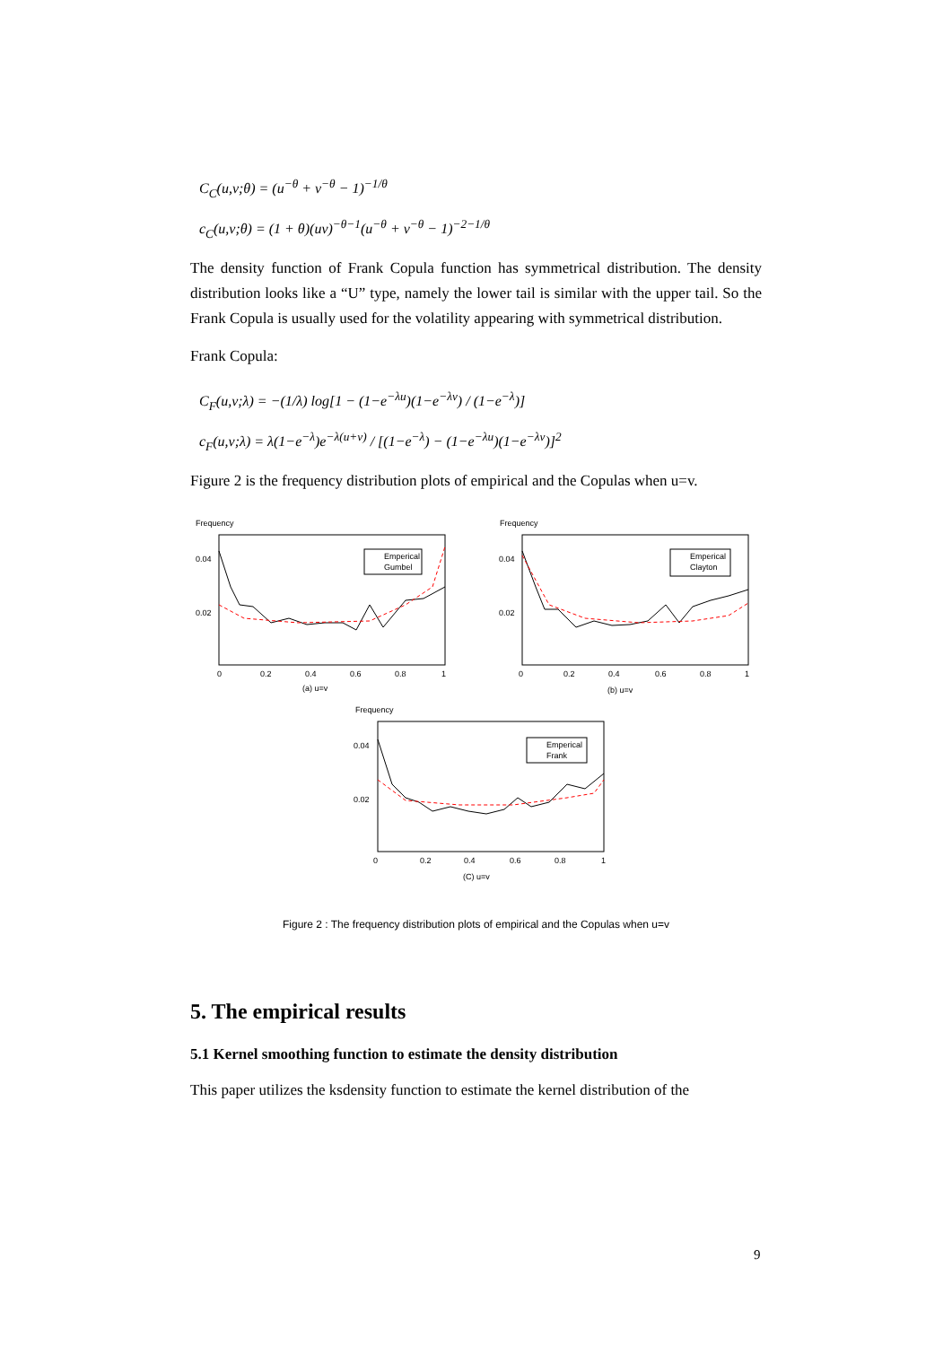C<sub>C</sub>(u,v;θ) = (u<sup>−θ</sup> + v<sup>−θ</sup> − 1)<sup>−1/θ</sup>
c<sub>C</sub>(u,v;θ) = (1 + θ)(uv)<sup>−θ−1</sup>(u<sup>−θ</sup> + v<sup>−θ</sup> − 1)<sup>−2−1/θ</sup>
The density function of Frank Copula function has symmetrical distribution. The density distribution looks like a “U” type, namely the lower tail is similar with the upper tail. So the Frank Copula is usually used for the volatility appearing with symmetrical distribution.
Frank Copula:
C<sub>F</sub>(u,v;λ) = −(1/λ) log[1 − (1−e<sup>−λu</sup>)(1−e<sup>−λv</sup>) / (1−e<sup>−λ</sup>)]
c<sub>F</sub>(u,v;λ) = λ(1−e<sup>−λ</sup>)e<sup>−λ(u+v)</sup> / [(1−e<sup>−λ</sup>) − (1−e<sup>−λu</sup>)(1−e<sup>−λv</sup>)]<sup>2</sup>
Figure 2 is the frequency distribution plots of empirical and the Copulas when u=v.
Frequency
0.04
0.02
0
0.2
0.4
0.6
0.8
1
(a) u=v
Emperical
Gumbel
Frequency
0.04
0.02
0
0.2
0.4
0.6
0.8
1
(b) u=v
Emperical
Clayton
Frequency
0.04
0.02
0
0.2
0.4
0.6
0.8
1
(C) u=v
Emperical
Frank
Figure 2 : The frequency distribution plots of empirical and the Copulas when u=v
5. The empirical results
5.1 Kernel smoothing function to estimate the density distribution
This paper utilizes the ksdensity function to estimate the kernel distribution of the
9